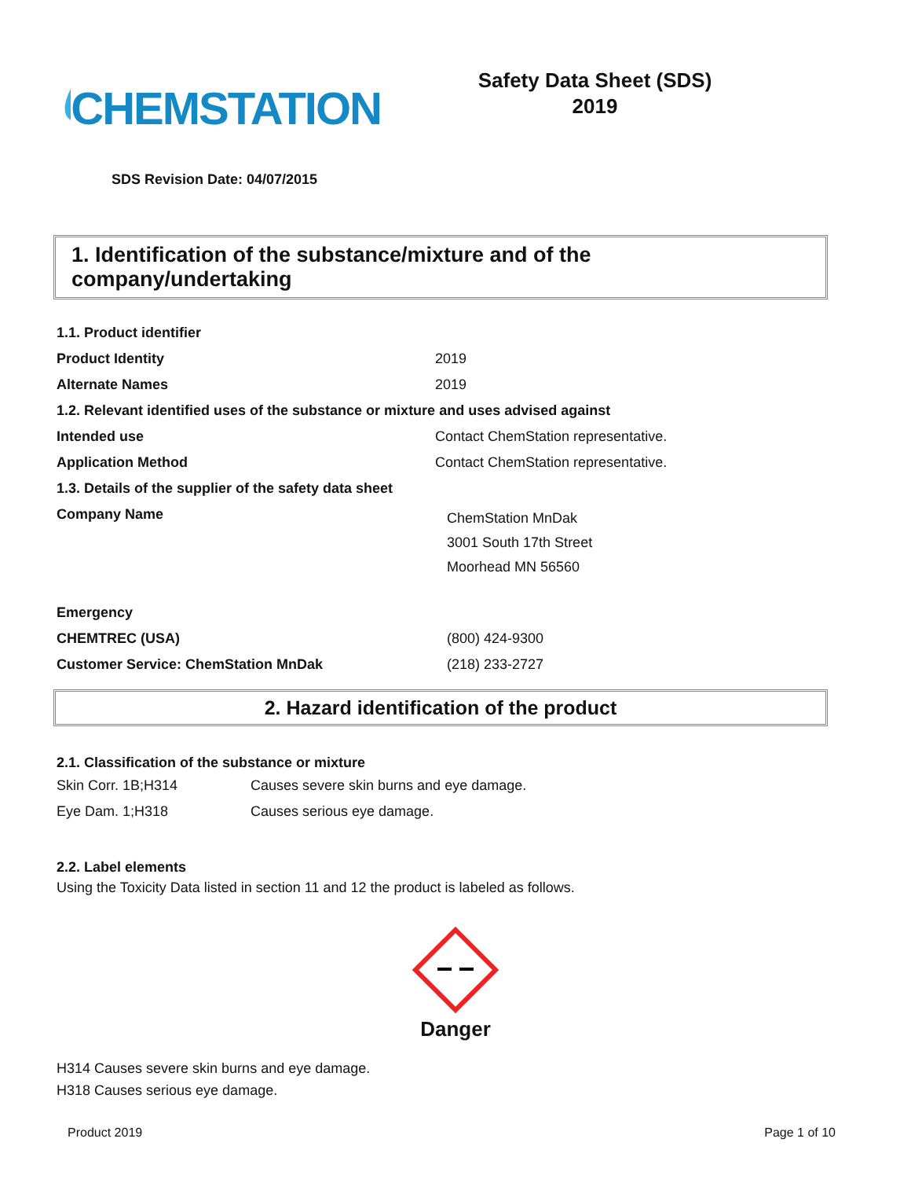CHEMSTATION
Safety Data Sheet (SDS)
2019
SDS Revision Date: 04/07/2015
1. Identification of the substance/mixture and of the company/undertaking
| 1.1. Product identifier | |
| Product Identity | 2019 |
| Alternate Names | 2019 |
| 1.2. Relevant identified uses of the substance or mixture and uses advised against | |
| Intended use | Contact ChemStation representative. |
| Application Method | Contact ChemStation representative. |
| 1.3. Details of the supplier of the safety data sheet | |
| Company Name | ChemStation MnDak 3001 South 17th Street Moorhead MN 56560 |
| Emergency | |
| CHEMTREC (USA) | (800) 424-9300 |
| Customer Service: ChemStation MnDak | (218) 233-2727 |
2. Hazard identification of the product
2.1. Classification of the substance or mixture
| Skin Corr. 1B;H314 | Causes severe skin burns and eye damage. |
| Eye Dam. 1;H318 | Causes serious eye damage. |
2.2. Label elements
Using the Toxicity Data listed in section 11 and 12 the product is labeled as follows.
Danger
H314 Causes severe skin burns and eye damage.
H318 Causes serious eye damage.
Product 2019 Page 1 of 10